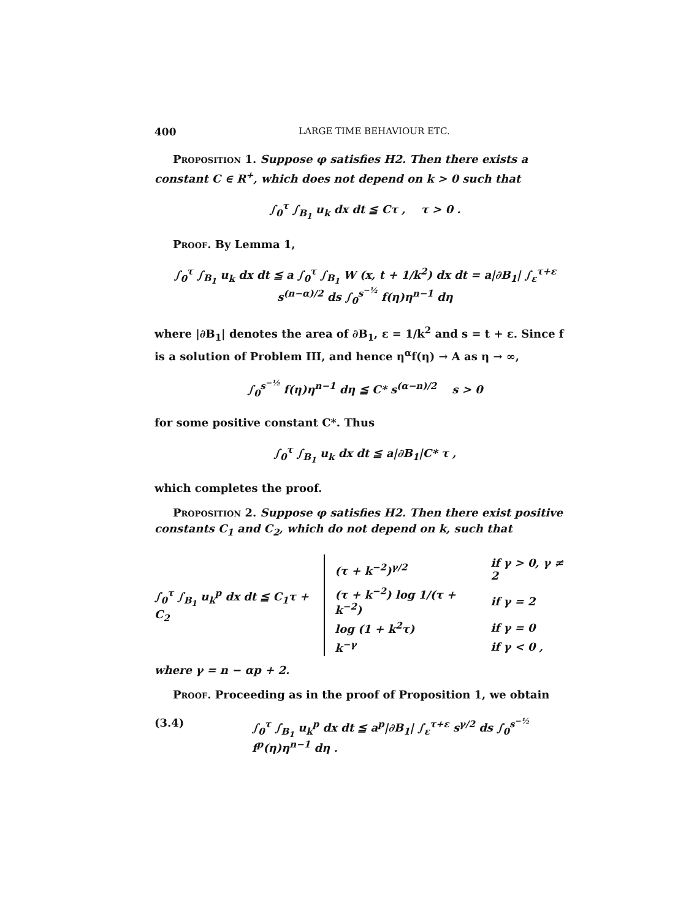400 LARGE TIME BEHAVIOUR ETC.
Proposition 1. Suppose φ satisfies H2. Then there exists a constant C ∈ R<sup>+</sup>, which does not depend on k > 0 such that
∫<sub>0</sub><sup>τ</sup> ∫<sub>B<sub>1</sub></sub> u<sub>k</sub> dx dt ≦ Cτ , τ > 0 .
Proof. By Lemma 1,
∫<sub>0</sub><sup>τ</sup> ∫<sub>B<sub>1</sub></sub> u<sub>k</sub> dx dt ≦ a ∫<sub>0</sub><sup>τ</sup> ∫<sub>B<sub>1</sub></sub> W (x, t + 1/k<sup>2</sup>) dx dt = a|∂B<sub>1</sub>| ∫<sub>ε</sub><sup>τ+ε</sup> s<sup>(n−α)/2</sup> ds ∫<sub>0</sub><sup>s<sup>−½</sup></sup> f(η)η<sup>n−1</sup> dη
where |∂B<sub>1</sub>| denotes the area of ∂B<sub>1</sub>, ε = 1/k<sup>2</sup> and s = t + ε. Since f is a solution of Problem III, and hence η<sup>α</sup>f(η) → A as η → ∞,
∫<sub>0</sub><sup>s<sup>−½</sup></sup> f(η)η<sup>n−1</sup> dη ≦ C* s<sup>(α−n)/2</sup> s > 0
for some positive constant C*. Thus
∫<sub>0</sub><sup>τ</sup> ∫<sub>B<sub>1</sub></sub> u<sub>k</sub> dx dt ≦ a|∂B<sub>1</sub>|C* τ ,
which completes the proof.
Proposition 2. Suppose φ satisfies H2. Then there exist positive constants C<sub>1</sub> and C<sub>2</sub>, which do not depend on k, such that
∫<sub>0</sub><sup>τ</sup> ∫<sub>B<sub>1</sub></sub> u<sub>k</sub><sup>p</sup> dx dt ≦ C<sub>1</sub>τ + C<sub>2</sub>
| (τ + k<sup>−2</sup>)<sup>γ/2</sup> | if γ > 0, γ ≠ 2 |
| (τ + k<sup>−2</sup>) log 1/(τ + k<sup>−2</sup>) | if γ = 2 |
| log (1 + k<sup>2</sup>τ) | if γ = 0 |
| k<sup>−γ</sup> | if γ < 0 , |
where γ = n − αp + 2.
Proof. Proceeding as in the proof of Proposition 1, we obtain
(3.4) ∫<sub>0</sub><sup>τ</sup> ∫<sub>B<sub>1</sub></sub> u<sub>k</sub><sup>p</sup> dx dt ≦ a<sup>p</sup>|∂B<sub>1</sub>| ∫<sub>ε</sub><sup>τ+ε</sup> s<sup>γ/2</sup> ds ∫<sub>0</sub><sup>s<sup>−½</sup></sup> f<sup>p</sup>(η)η<sup>n−1</sup> dη .